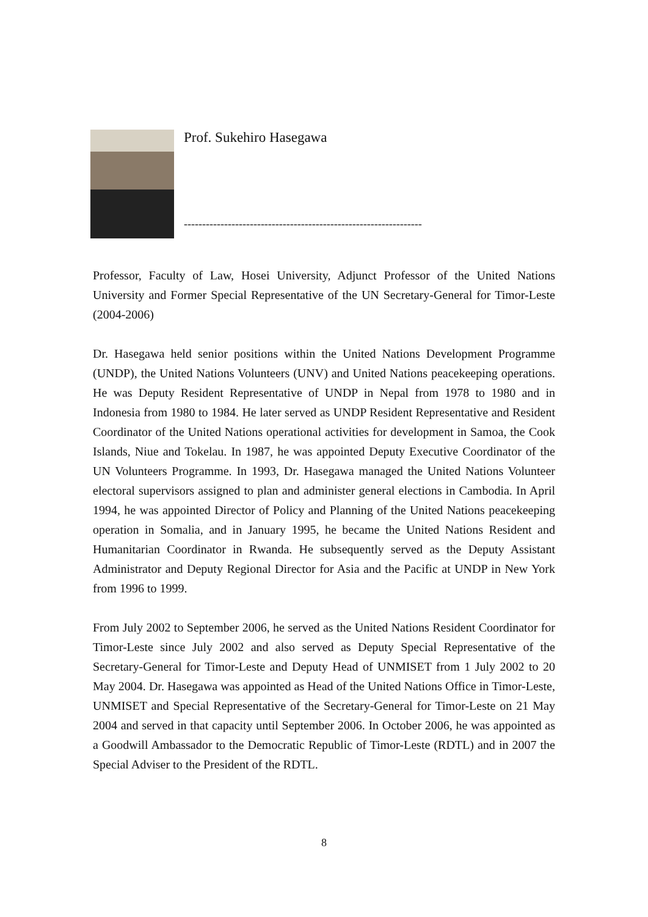Prof. Sukehiro Hasegawa
-----------------------------------------------------------------
Professor, Faculty of Law, Hosei University, Adjunct Professor of the United Nations University and Former Special Representative of the UN Secretary-General for Timor-Leste (2004-2006)
Dr. Hasegawa held senior positions within the United Nations Development Programme (UNDP), the United Nations Volunteers (UNV) and United Nations peacekeeping operations. He was Deputy Resident Representative of UNDP in Nepal from 1978 to 1980 and in Indonesia from 1980 to 1984. He later served as UNDP Resident Representative and Resident Coordinator of the United Nations operational activities for development in Samoa, the Cook Islands, Niue and Tokelau. In 1987, he was appointed Deputy Executive Coordinator of the UN Volunteers Programme. In 1993, Dr. Hasegawa managed the United Nations Volunteer electoral supervisors assigned to plan and administer general elections in Cambodia. In April 1994, he was appointed Director of Policy and Planning of the United Nations peacekeeping operation in Somalia, and in January 1995, he became the United Nations Resident and Humanitarian Coordinator in Rwanda. He subsequently served as the Deputy Assistant Administrator and Deputy Regional Director for Asia and the Pacific at UNDP in New York from 1996 to 1999.
From July 2002 to September 2006, he served as the United Nations Resident Coordinator for Timor-Leste since July 2002 and also served as Deputy Special Representative of the Secretary-General for Timor-Leste and Deputy Head of UNMISET from 1 July 2002 to 20 May 2004. Dr. Hasegawa was appointed as Head of the United Nations Office in Timor-Leste, UNMISET and Special Representative of the Secretary-General for Timor-Leste on 21 May 2004 and served in that capacity until September 2006. In October 2006, he was appointed as a Goodwill Ambassador to the Democratic Republic of Timor-Leste (RDTL) and in 2007 the Special Adviser to the President of the RDTL.
8